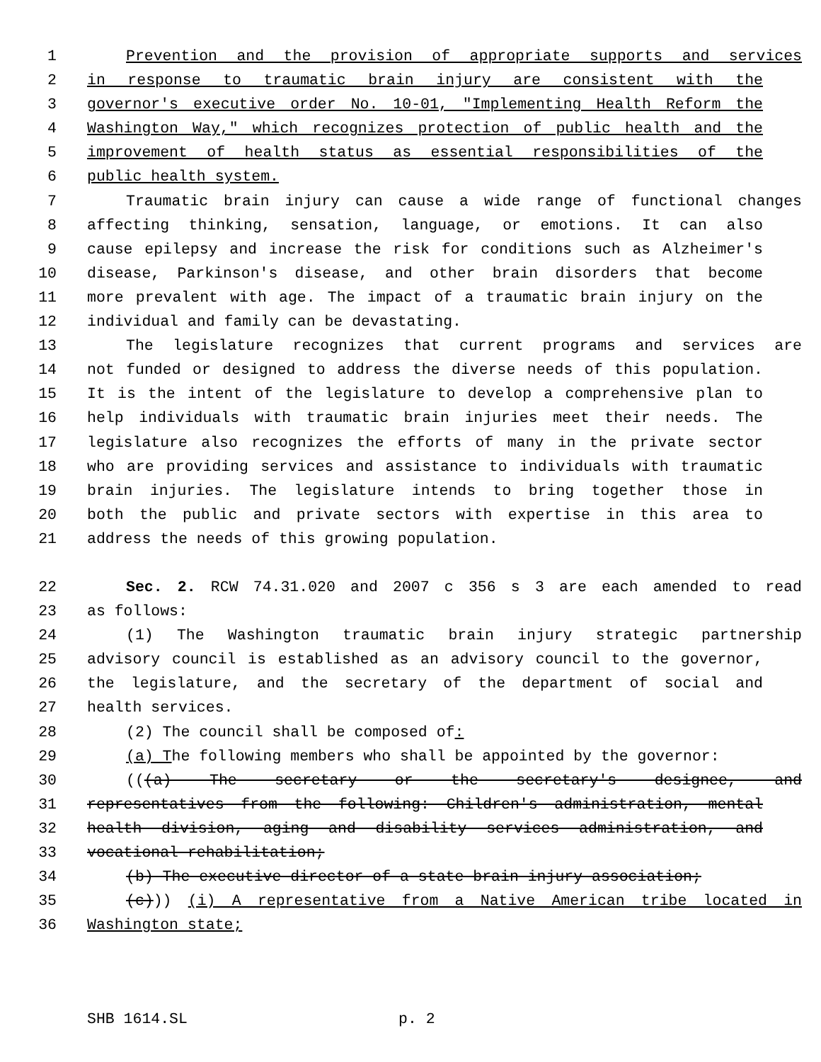1 Prevention and the provision of appropriate supports and services
2 in response to traumatic brain injury are consistent with the
3 governor's executive order No. 10-01, "Implementing Health Reform the
4 Washington Way," which recognizes protection of public health and the
5 improvement of health status as essential responsibilities of the
6 public health system.
7 Traumatic brain injury can cause a wide range of functional changes
8 affecting thinking, sensation, language, or emotions. It can also
9 cause epilepsy and increase the risk for conditions such as Alzheimer's
10 disease, Parkinson's disease, and other brain disorders that become
11 more prevalent with age. The impact of a traumatic brain injury on the
12 individual and family can be devastating.
13 The legislature recognizes that current programs and services are
14 not funded or designed to address the diverse needs of this population.
15 It is the intent of the legislature to develop a comprehensive plan to
16 help individuals with traumatic brain injuries meet their needs. The
17 legislature also recognizes the efforts of many in the private sector
18 who are providing services and assistance to individuals with traumatic
19 brain injuries. The legislature intends to bring together those in
20 both the public and private sectors with expertise in this area to
21 address the needs of this growing population.
22 Sec. 2. RCW 74.31.020 and 2007 c 356 s 3 are each amended to read
23 as follows:
24 (1) The Washington traumatic brain injury strategic partnership
25 advisory council is established as an advisory council to the governor,
26 the legislature, and the secretary of the department of social and
27 health services.
28 (2) The council shall be composed of:
29 (a) The following members who shall be appointed by the governor:
30 (((a) The secretary or the secretary's designee, and
31 representatives from the following: Children's administration, mental
32 health division, aging and disability services administration, and
33 vocational rehabilitation;
34 (b) The executive director of a state brain injury association;
35 (c))) (i) A representative from a Native American tribe located in
36 Washington state;
SHB 1614.SL p. 2